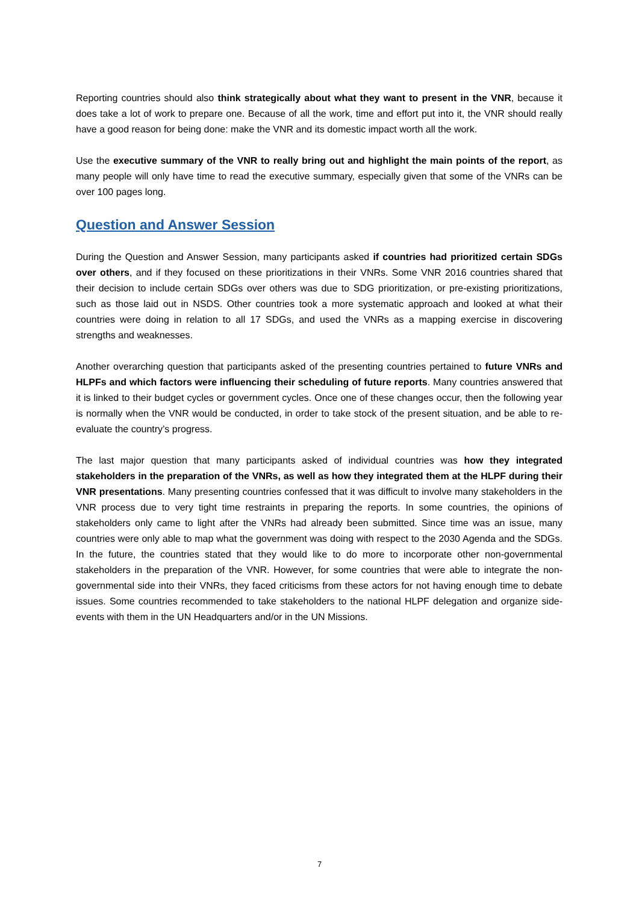Reporting countries should also think strategically about what they want to present in the VNR, because it does take a lot of work to prepare one. Because of all the work, time and effort put into it, the VNR should really have a good reason for being done: make the VNR and its domestic impact worth all the work.
Use the executive summary of the VNR to really bring out and highlight the main points of the report, as many people will only have time to read the executive summary, especially given that some of the VNRs can be over 100 pages long.
Question and Answer Session
During the Question and Answer Session, many participants asked if countries had prioritized certain SDGs over others, and if they focused on these prioritizations in their VNRs. Some VNR 2016 countries shared that their decision to include certain SDGs over others was due to SDG prioritization, or pre-existing prioritizations, such as those laid out in NSDS. Other countries took a more systematic approach and looked at what their countries were doing in relation to all 17 SDGs, and used the VNRs as a mapping exercise in discovering strengths and weaknesses.
Another overarching question that participants asked of the presenting countries pertained to future VNRs and HLPFs and which factors were influencing their scheduling of future reports. Many countries answered that it is linked to their budget cycles or government cycles. Once one of these changes occur, then the following year is normally when the VNR would be conducted, in order to take stock of the present situation, and be able to re-evaluate the country’s progress.
The last major question that many participants asked of individual countries was how they integrated stakeholders in the preparation of the VNRs, as well as how they integrated them at the HLPF during their VNR presentations. Many presenting countries confessed that it was difficult to involve many stakeholders in the VNR process due to very tight time restraints in preparing the reports. In some countries, the opinions of stakeholders only came to light after the VNRs had already been submitted. Since time was an issue, many countries were only able to map what the government was doing with respect to the 2030 Agenda and the SDGs. In the future, the countries stated that they would like to do more to incorporate other non-governmental stakeholders in the preparation of the VNR. However, for some countries that were able to integrate the non-governmental side into their VNRs, they faced criticisms from these actors for not having enough time to debate issues. Some countries recommended to take stakeholders to the national HLPF delegation and organize side-events with them in the UN Headquarters and/or in the UN Missions.
7